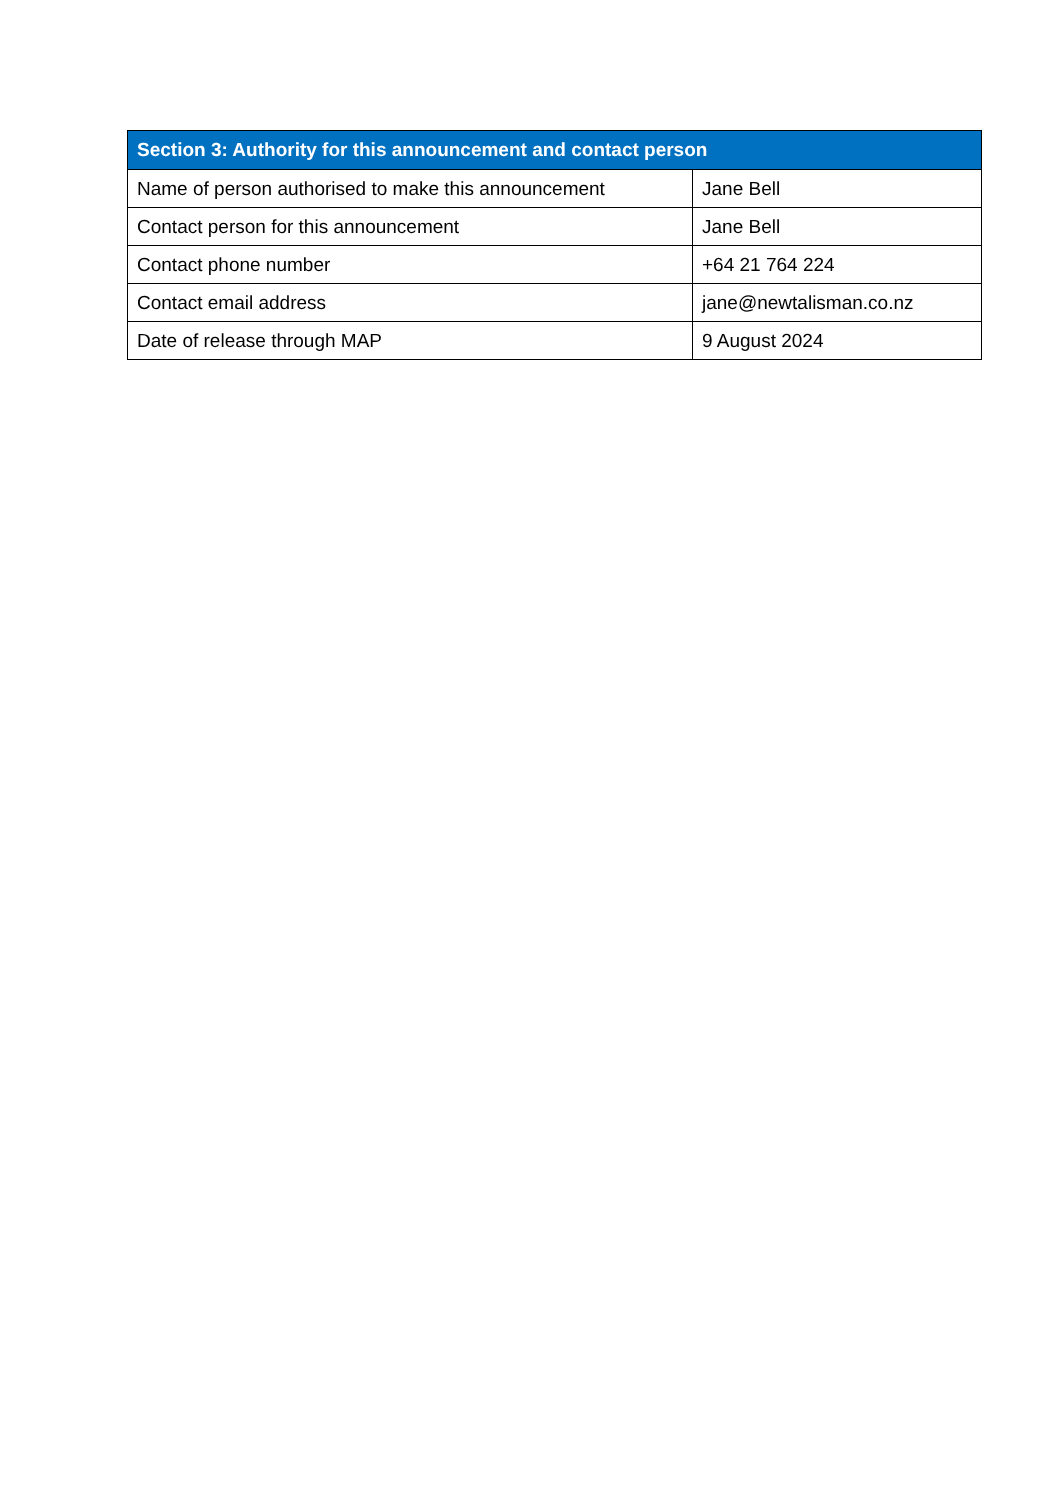| Section 3: Authority for this announcement and contact person | |
| --- | --- |
| Name of person authorised to make this announcement | Jane Bell |
| Contact person for this announcement | Jane Bell |
| Contact phone number | +64 21 764 224 |
| Contact email address | jane@newtalisman.co.nz |
| Date of release through MAP | 9 August 2024 |